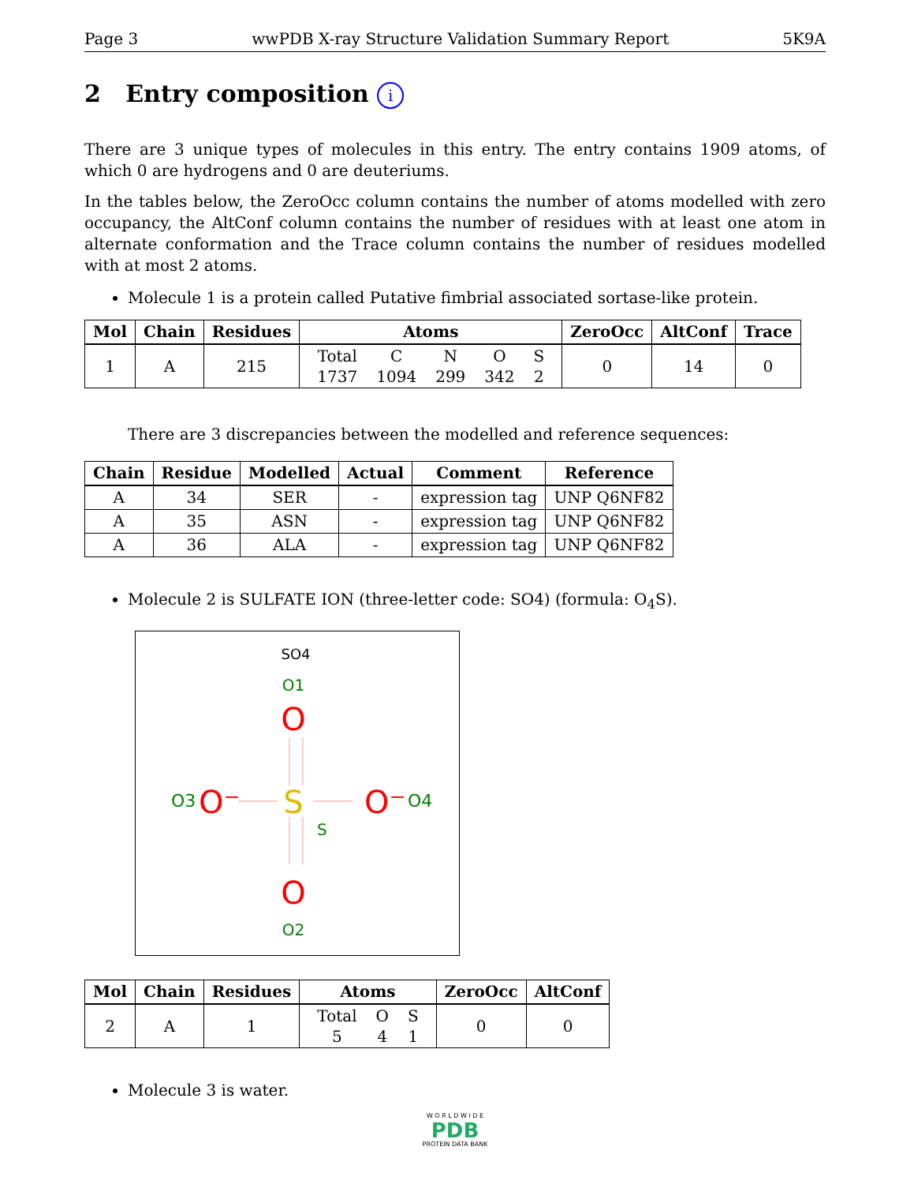Page 3 wwPDB X-ray Structure Validation Summary Report 5K9A
2 Entry composition i
There are 3 unique types of molecules in this entry. The entry contains 1909 atoms, of which 0 are hydrogens and 0 are deuteriums.
In the tables below, the ZeroOcc column contains the number of atoms modelled with zero occupancy, the AltConf column contains the number of residues with at least one atom in alternate conformation and the Trace column contains the number of residues modelled with at most 2 atoms.
Molecule 1 is a protein called Putative fimbrial associated sortase-like protein.
| Mol | Chain | Residues | Atoms | ZeroOcc | AltConf | Trace |
| --- | --- | --- | --- | --- | --- | --- |
| 1 | A | 215 | / Total / C / N / O / S / / 1737 / 1094 / 299 / 342 / 2 / | 0 | 14 | 0 |
There are 3 discrepancies between the modelled and reference sequences:
| Chain | Residue | Modelled | Actual | Comment | Reference |
| --- | --- | --- | --- | --- | --- |
| A | 34 | SER | - | expression tag | UNP Q6NF82 |
| A | 35 | ASN | - | expression tag | UNP Q6NF82 |
| A | 36 | ALA | - | expression tag | UNP Q6NF82 |
Molecule 2 is SULFATE ION (three-letter code: SO4) (formula: O<sub>4</sub>S).
SO4
O1
O
O3
O⁻
S
S
O⁻
O4
O
O2
| Mol | Chain | Residues | Atoms | ZeroOcc | AltConf |
| --- | --- | --- | --- | --- | --- |
| 2 | A | 1 | / Total / O / S / / 5 / 4 / 1 / | 0 | 0 |
Molecule 3 is water.
W O R L D W I D E
PDB
PROTEIN DATA BANK